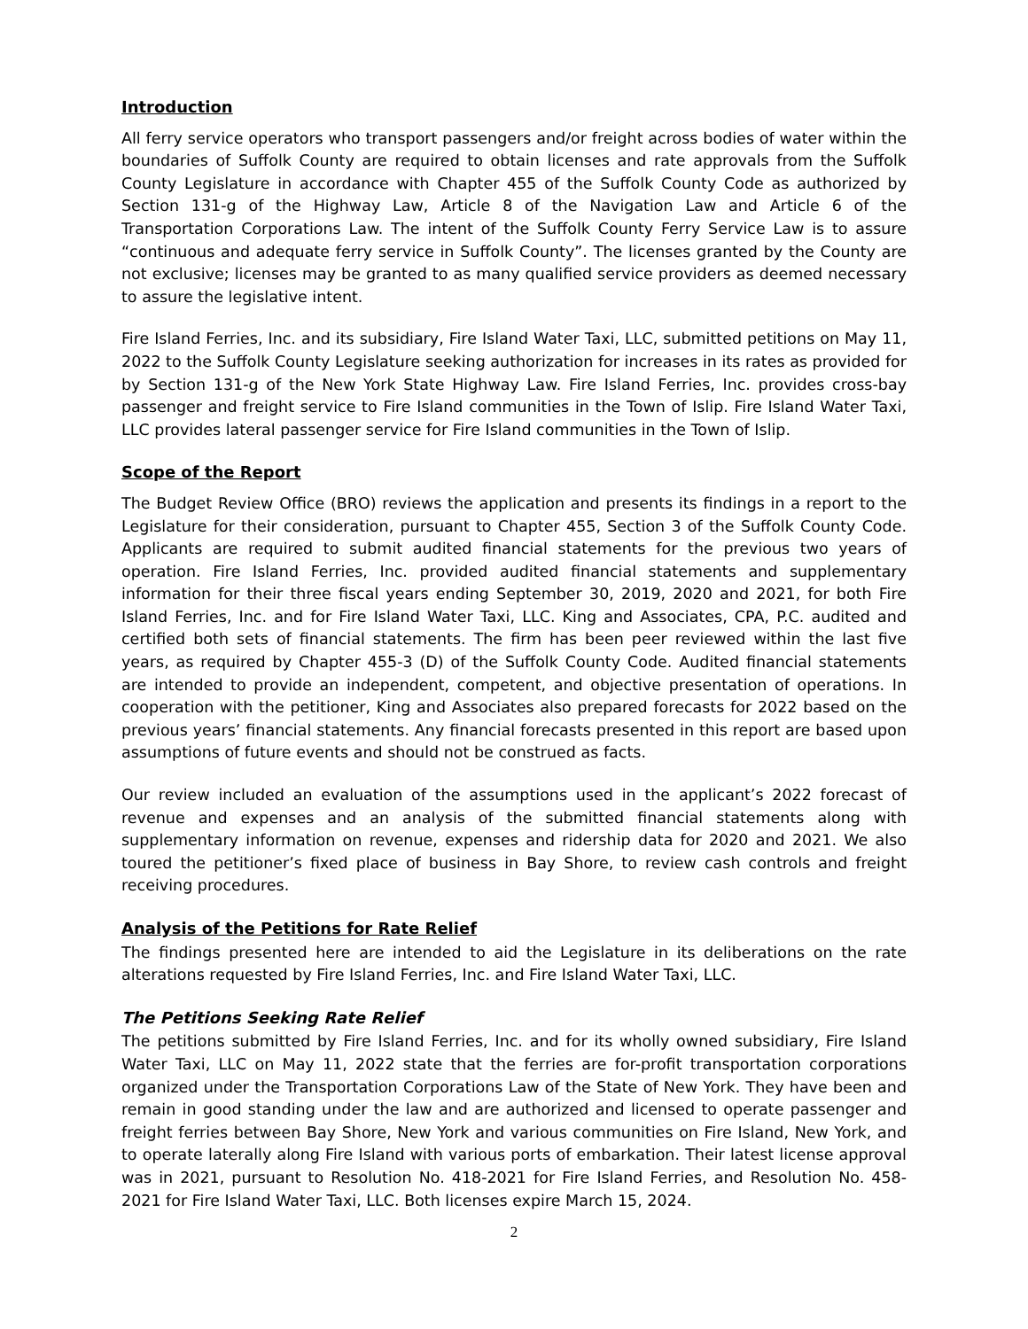Introduction
All ferry service operators who transport passengers and/or freight across bodies of water within the boundaries of Suffolk County are required to obtain licenses and rate approvals from the Suffolk County Legislature in accordance with Chapter 455 of the Suffolk County Code as authorized by Section 131-g of the Highway Law, Article 8 of the Navigation Law and Article 6 of the Transportation Corporations Law. The intent of the Suffolk County Ferry Service Law is to assure “continuous and adequate ferry service in Suffolk County”. The licenses granted by the County are not exclusive; licenses may be granted to as many qualified service providers as deemed necessary to assure the legislative intent.
Fire Island Ferries, Inc. and its subsidiary, Fire Island Water Taxi, LLC, submitted petitions on May 11, 2022 to the Suffolk County Legislature seeking authorization for increases in its rates as provided for by Section 131-g of the New York State Highway Law. Fire Island Ferries, Inc. provides cross-bay passenger and freight service to Fire Island communities in the Town of Islip. Fire Island Water Taxi, LLC provides lateral passenger service for Fire Island communities in the Town of Islip.
Scope of the Report
The Budget Review Office (BRO) reviews the application and presents its findings in a report to the Legislature for their consideration, pursuant to Chapter 455, Section 3 of the Suffolk County Code. Applicants are required to submit audited financial statements for the previous two years of operation. Fire Island Ferries, Inc. provided audited financial statements and supplementary information for their three fiscal years ending September 30, 2019, 2020 and 2021, for both Fire Island Ferries, Inc. and for Fire Island Water Taxi, LLC. King and Associates, CPA, P.C. audited and certified both sets of financial statements. The firm has been peer reviewed within the last five years, as required by Chapter 455-3 (D) of the Suffolk County Code. Audited financial statements are intended to provide an independent, competent, and objective presentation of operations. In cooperation with the petitioner, King and Associates also prepared forecasts for 2022 based on the previous years’ financial statements. Any financial forecasts presented in this report are based upon assumptions of future events and should not be construed as facts.
Our review included an evaluation of the assumptions used in the applicant’s 2022 forecast of revenue and expenses and an analysis of the submitted financial statements along with supplementary information on revenue, expenses and ridership data for 2020 and 2021. We also toured the petitioner’s fixed place of business in Bay Shore, to review cash controls and freight receiving procedures.
Analysis of the Petitions for Rate Relief
The findings presented here are intended to aid the Legislature in its deliberations on the rate alterations requested by Fire Island Ferries, Inc. and Fire Island Water Taxi, LLC.
The Petitions Seeking Rate Relief
The petitions submitted by Fire Island Ferries, Inc. and for its wholly owned subsidiary, Fire Island Water Taxi, LLC on May 11, 2022 state that the ferries are for-profit transportation corporations organized under the Transportation Corporations Law of the State of New York. They have been and remain in good standing under the law and are authorized and licensed to operate passenger and freight ferries between Bay Shore, New York and various communities on Fire Island, New York, and to operate laterally along Fire Island with various ports of embarkation. Their latest license approval was in 2021, pursuant to Resolution No. 418-2021 for Fire Island Ferries, and Resolution No. 458-2021 for Fire Island Water Taxi, LLC. Both licenses expire March 15, 2024.
2